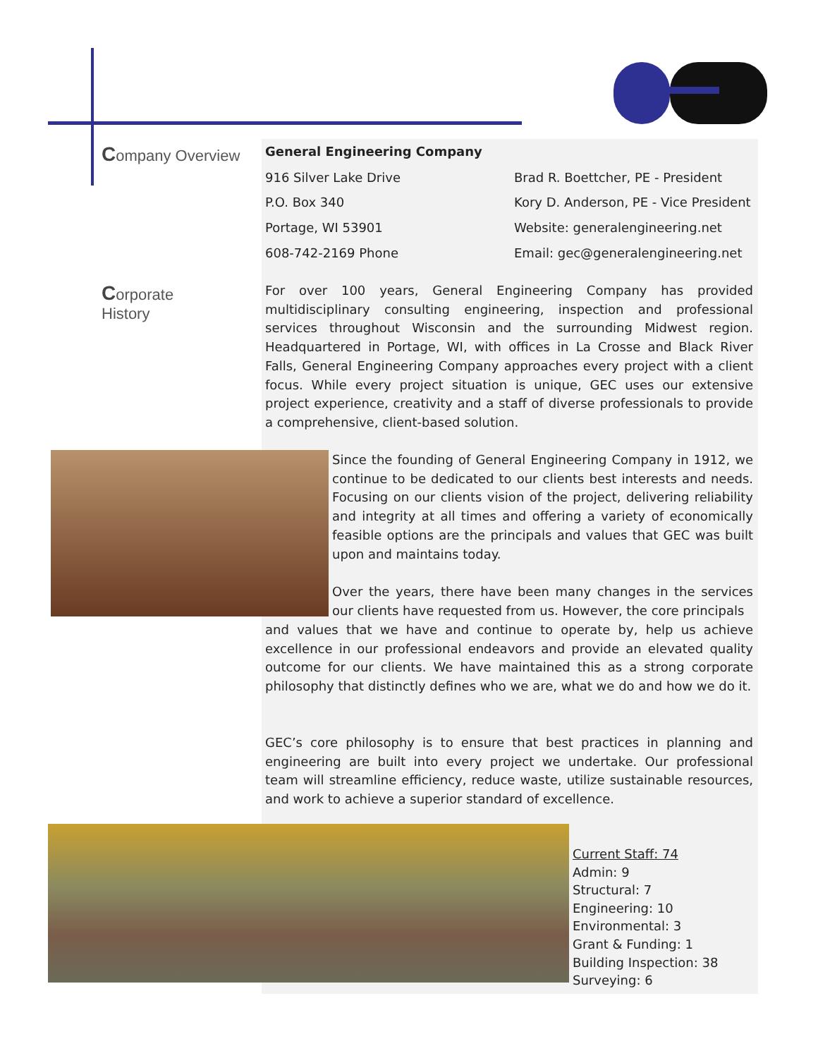Company Overview
General Engineering Company
916 Silver Lake Drive Brad R. Boettcher, PE - President P.O. Box 340 Kory D. Anderson, PE - Vice President Portage, WI 53901 Website: generalengineering.net 608-742-2169 Phone Email: gec@generalengineering.net
Corporate
History
For over 100 years, General Engineering Company has provided multidisciplinary consulting engineering, inspection and professional services throughout Wisconsin and the surrounding Midwest region. Headquartered in Portage, WI, with offices in La Crosse and Black River Falls, General Engineering Company approaches every project with a client focus. While every project situation is unique, GEC uses our extensive project experience, creativity and a staff of diverse professionals to provide a comprehensive, client-based solution.
Since the founding of General Engineering Company in 1912, we continue to be dedicated to our clients best interests and needs. Focusing on our clients vision of the project, delivering reliability and integrity at all times and offering a variety of economically feasible options are the principals and values that GEC was built upon and maintains today.
Over the years, there have been many changes in the services our clients have requested from us. However, the core principals
and values that we have and continue to operate by, help us achieve excellence in our professional endeavors and provide an elevated quality outcome for our clients. We have maintained this as a strong corporate philosophy that distinctly defines who we are, what we do and how we do it.
GEC’s core philosophy is to ensure that best practices in planning and engineering are built into every project we undertake. Our professional team will streamline efficiency, reduce waste, utilize sustainable resources, and work to achieve a superior standard of excellence.
Current Staff: 74
Admin: 9
Structural: 7
Engineering: 10
Environmental: 3
Grant & Funding: 1
Building Inspection: 38
Surveying: 6